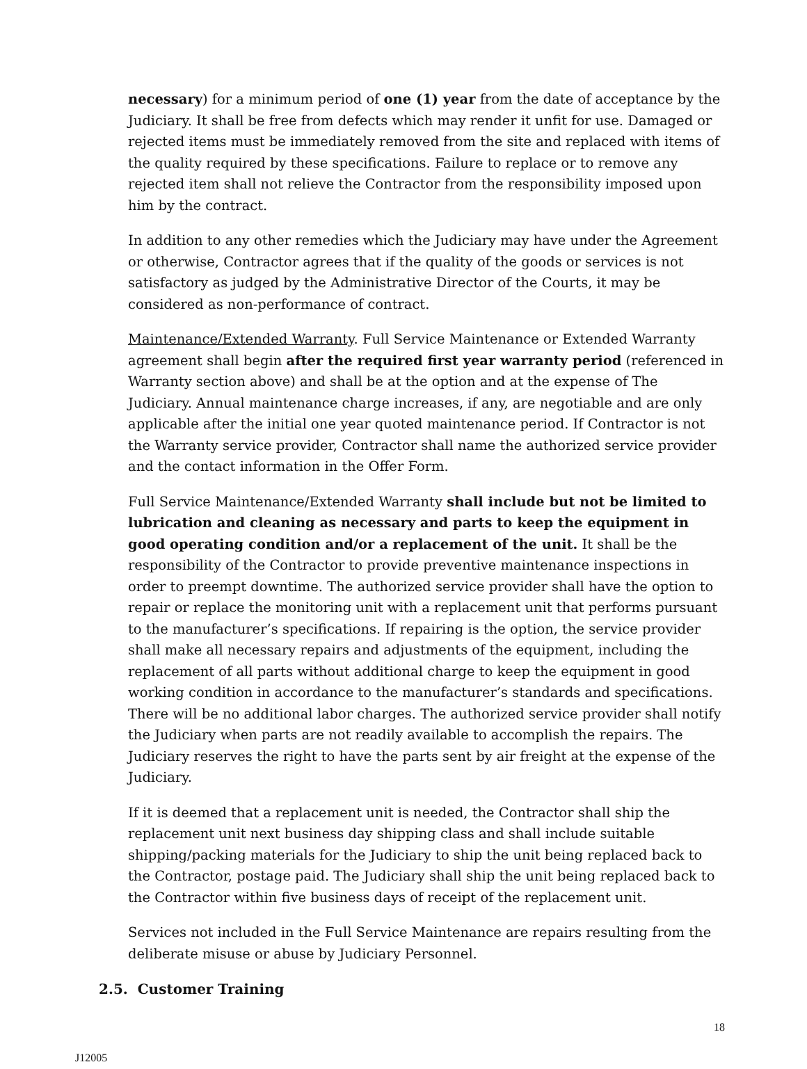necessary) for a minimum period of one (1) year from the date of acceptance by the Judiciary. It shall be free from defects which may render it unfit for use. Damaged or rejected items must be immediately removed from the site and replaced with items of the quality required by these specifications. Failure to replace or to remove any rejected item shall not relieve the Contractor from the responsibility imposed upon him by the contract.
In addition to any other remedies which the Judiciary may have under the Agreement or otherwise, Contractor agrees that if the quality of the goods or services is not satisfactory as judged by the Administrative Director of the Courts, it may be considered as non-performance of contract.
Maintenance/Extended Warranty. Full Service Maintenance or Extended Warranty agreement shall begin after the required first year warranty period (referenced in Warranty section above) and shall be at the option and at the expense of The Judiciary. Annual maintenance charge increases, if any, are negotiable and are only applicable after the initial one year quoted maintenance period. If Contractor is not the Warranty service provider, Contractor shall name the authorized service provider and the contact information in the Offer Form.
Full Service Maintenance/Extended Warranty shall include but not be limited to lubrication and cleaning as necessary and parts to keep the equipment in good operating condition and/or a replacement of the unit. It shall be the responsibility of the Contractor to provide preventive maintenance inspections in order to preempt downtime. The authorized service provider shall have the option to repair or replace the monitoring unit with a replacement unit that performs pursuant to the manufacturer’s specifications. If repairing is the option, the service provider shall make all necessary repairs and adjustments of the equipment, including the replacement of all parts without additional charge to keep the equipment in good working condition in accordance to the manufacturer’s standards and specifications. There will be no additional labor charges. The authorized service provider shall notify the Judiciary when parts are not readily available to accomplish the repairs. The Judiciary reserves the right to have the parts sent by air freight at the expense of the Judiciary.
If it is deemed that a replacement unit is needed, the Contractor shall ship the replacement unit next business day shipping class and shall include suitable shipping/packing materials for the Judiciary to ship the unit being replaced back to the Contractor, postage paid. The Judiciary shall ship the unit being replaced back to the Contractor within five business days of receipt of the replacement unit.
Services not included in the Full Service Maintenance are repairs resulting from the deliberate misuse or abuse by Judiciary Personnel.
2.5. Customer Training
18
J12005